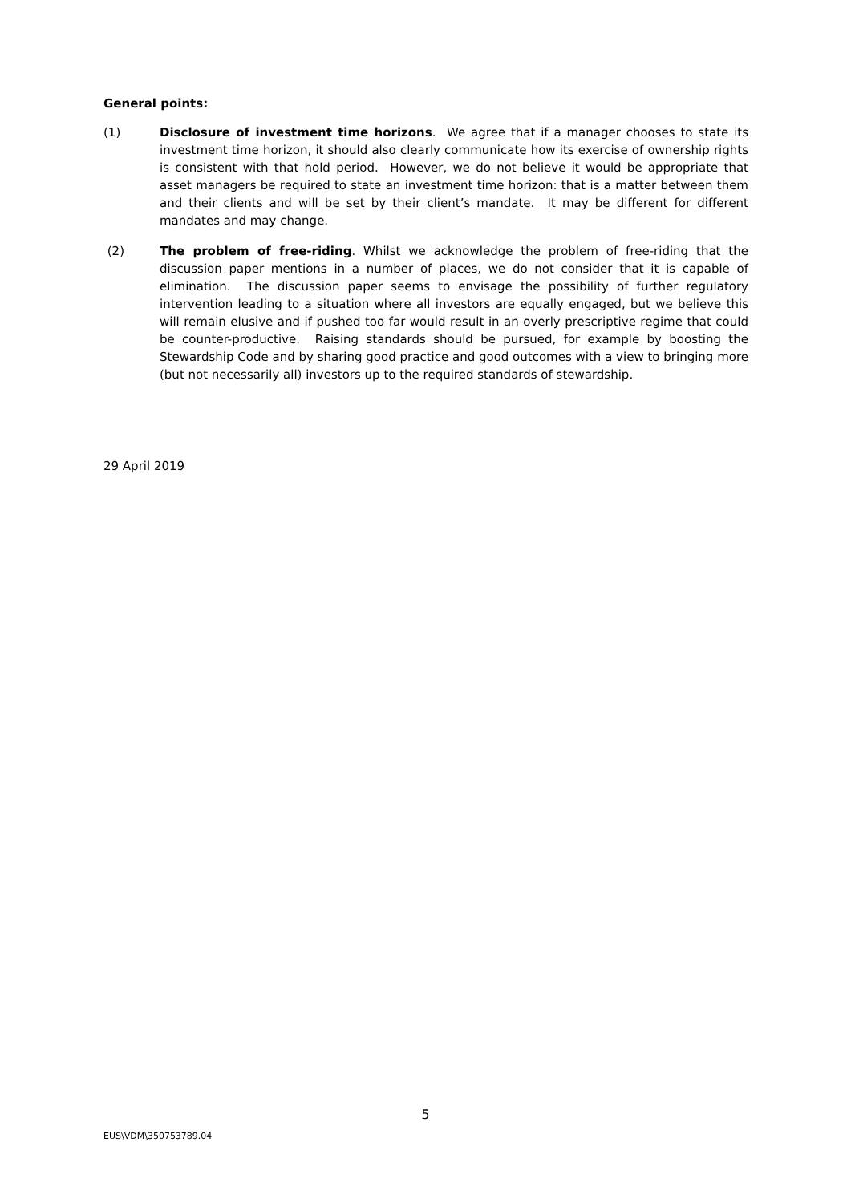General points:
(1) Disclosure of investment time horizons. We agree that if a manager chooses to state its investment time horizon, it should also clearly communicate how its exercise of ownership rights is consistent with that hold period. However, we do not believe it would be appropriate that asset managers be required to state an investment time horizon: that is a matter between them and their clients and will be set by their client’s mandate. It may be different for different mandates and may change.
(2) The problem of free-riding. Whilst we acknowledge the problem of free-riding that the discussion paper mentions in a number of places, we do not consider that it is capable of elimination. The discussion paper seems to envisage the possibility of further regulatory intervention leading to a situation where all investors are equally engaged, but we believe this will remain elusive and if pushed too far would result in an overly prescriptive regime that could be counter-productive. Raising standards should be pursued, for example by boosting the Stewardship Code and by sharing good practice and good outcomes with a view to bringing more (but not necessarily all) investors up to the required standards of stewardship.
29 April 2019
5
EUS\VDM\350753789.04